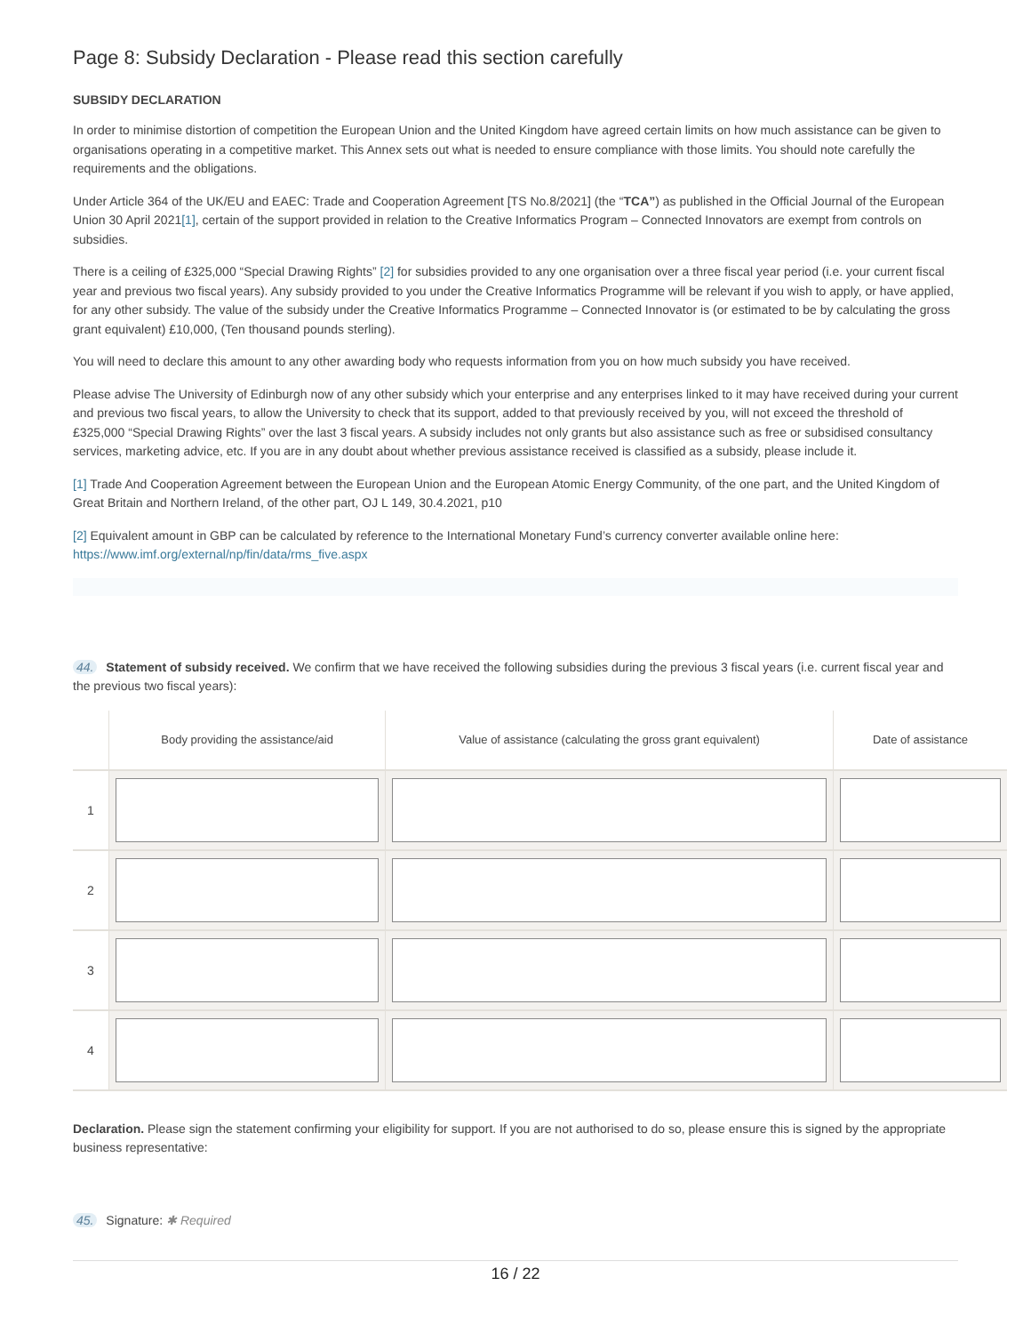Page 8: Subsidy Declaration - Please read this section carefully
SUBSIDY DECLARATION
In order to minimise distortion of competition the European Union and the United Kingdom have agreed certain limits on how much assistance can be given to organisations operating in a competitive market. This Annex sets out what is needed to ensure compliance with those limits. You should note carefully the requirements and the obligations.
Under Article 364 of the UK/EU and EAEC: Trade and Cooperation Agreement [TS No.8/2021] (the “TCA”) as published in the Official Journal of the European Union 30 April 2021[1], certain of the support provided in relation to the Creative Informatics Program – Connected Innovators are exempt from controls on subsidies.
There is a ceiling of £325,000 “Special Drawing Rights” [2] for subsidies provided to any one organisation over a three fiscal year period (i.e. your current fiscal year and previous two fiscal years). Any subsidy provided to you under the Creative Informatics Programme will be relevant if you wish to apply, or have applied, for any other subsidy. The value of the subsidy under the Creative Informatics Programme – Connected Innovator is (or estimated to be by calculating the gross grant equivalent) £10,000, (Ten thousand pounds sterling).
You will need to declare this amount to any other awarding body who requests information from you on how much subsidy you have received.
Please advise The University of Edinburgh now of any other subsidy which your enterprise and any enterprises linked to it may have received during your current and previous two fiscal years, to allow the University to check that its support, added to that previously received by you, will not exceed the threshold of £325,000 “Special Drawing Rights” over the last 3 fiscal years. A subsidy includes not only grants but also assistance such as free or subsidised consultancy services, marketing advice, etc. If you are in any doubt about whether previous assistance received is classified as a subsidy, please include it.
[1] Trade And Cooperation Agreement between the European Union and the European Atomic Energy Community, of the one part, and the United Kingdom of Great Britain and Northern Ireland, of the other part, OJ L 149, 30.4.2021, p10
[2] Equivalent amount in GBP can be calculated by reference to the International Monetary Fund’s currency converter available online here: https://www.imf.org/external/np/fin/data/rms_five.aspx
44. Statement of subsidy received. We confirm that we have received the following subsidies during the previous 3 fiscal years (i.e. current fiscal year and the previous two fiscal years):
| | Body providing the assistance/aid | Value of assistance (calculating the gross grant equivalent) | Date of assistance |
| --- | --- | --- | --- |
| 1 | | | |
| 2 | | | |
| 3 | | | |
| 4 | | | |
Declaration. Please sign the statement confirming your eligibility for support. If you are not authorised to do so, please ensure this is signed by the appropriate business representative:
45. Signature: ✱ Required
16 / 22